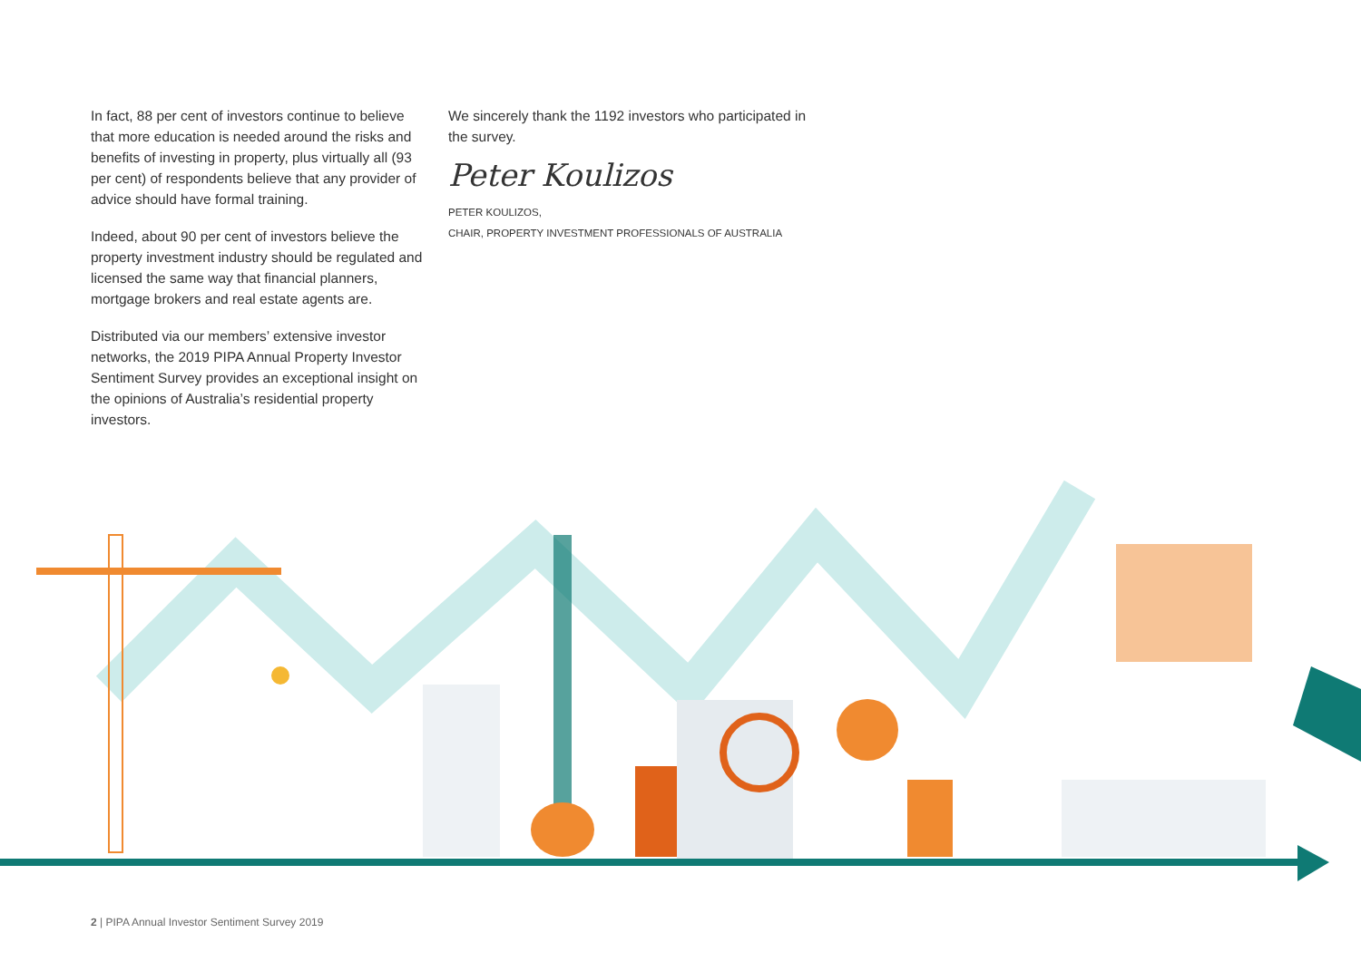In fact, 88 per cent of investors continue to believe that more education is needed around the risks and benefits of investing in property, plus virtually all (93 per cent) of respondents believe that any provider of advice should have formal training.
Indeed, about 90 per cent of investors believe the property investment industry should be regulated and licensed the same way that financial planners, mortgage brokers and real estate agents are.
Distributed via our members’ extensive investor networks, the 2019 PIPA Annual Property Investor Sentiment Survey provides an exceptional insight on the opinions of Australia’s residential property investors.
We sincerely thank the 1192 investors who participated in the survey.
Peter Koulizos
PETER KOULIZOS,
CHAIR, PROPERTY INVESTMENT PROFESSIONALS OF AUSTRALIA
2 | PIPA Annual Investor Sentiment Survey 2019